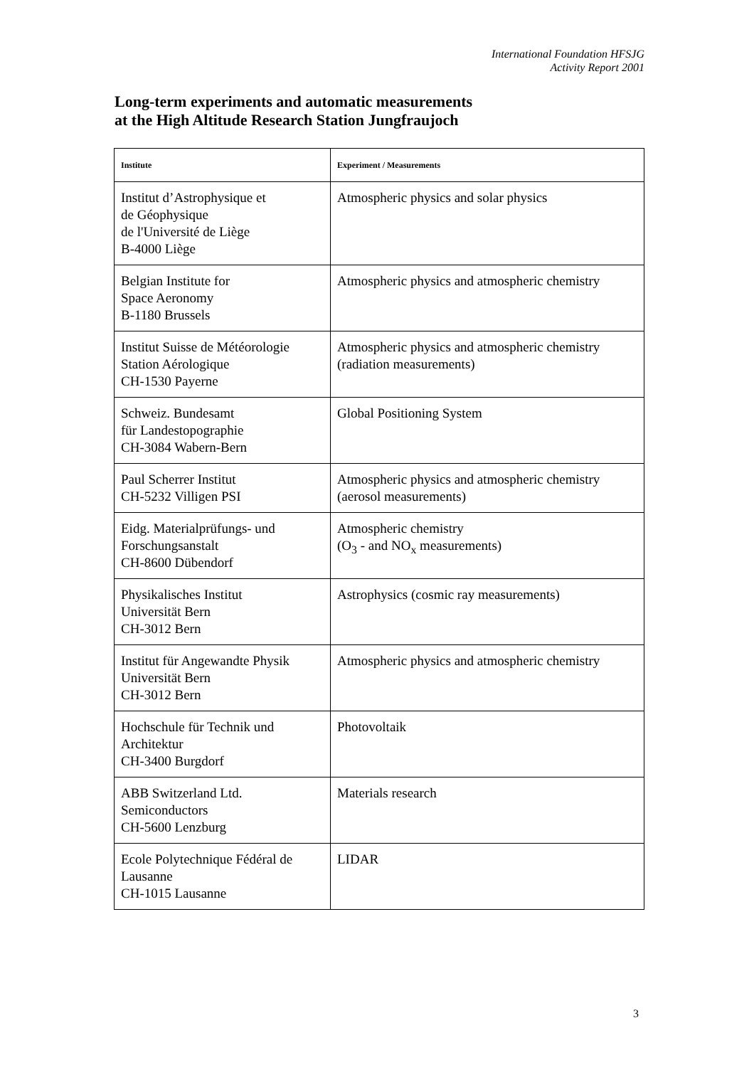International Foundation HFSJG
Activity Report 2001
Long-term experiments and automatic measurements
at the High Altitude Research Station Jungfraujoch
| Institute | Experiment / Measurements |
| --- | --- |
| Institut d’Astrophysique et de Géophysique de l'Université de Liège B-4000 Liège | Atmospheric physics and solar physics |
| Belgian Institute for Space Aeronomy B-1180 Brussels | Atmospheric physics and atmospheric chemistry |
| Institut Suisse de Météorologie Station Aérologique CH-1530 Payerne | Atmospheric physics and atmospheric chemistry (radiation measurements) |
| Schweiz. Bundesamt für Landestopographie CH-3084 Wabern-Bern | Global Positioning System |
| Paul Scherrer Institut CH-5232 Villigen PSI | Atmospheric physics and atmospheric chemistry (aerosol measurements) |
| Eidg. Materialprüfungs- und Forschungsanstalt CH-8600 Dübendorf | Atmospheric chemistry (O<sub>3</sub> - and NO<sub>x</sub> measurements) |
| Physikalisches Institut Universität Bern CH-3012 Bern | Astrophysics (cosmic ray measurements) |
| Institut für Angewandte Physik Universität Bern CH-3012 Bern | Atmospheric physics and atmospheric chemistry |
| Hochschule für Technik und Architektur CH-3400 Burgdorf | Photovoltaik |
| ABB Switzerland Ltd. Semiconductors CH-5600 Lenzburg | Materials research |
| Ecole Polytechnique Fédéral de Lausanne CH-1015 Lausanne | LIDAR |
3